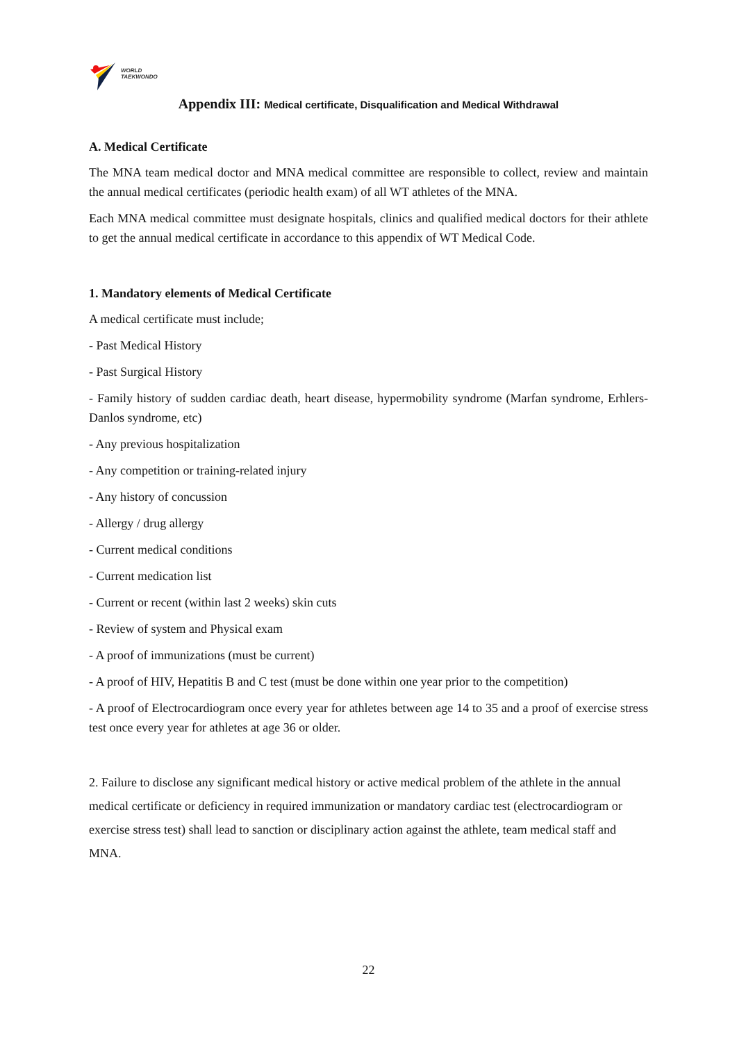WORLD
TAEKWONDO
Appendix III: Medical certificate, Disqualification and Medical Withdrawal
A. Medical Certificate
The MNA team medical doctor and MNA medical committee are responsible to collect, review and maintain the annual medical certificates (periodic health exam) of all WT athletes of the MNA.
Each MNA medical committee must designate hospitals, clinics and qualified medical doctors for their athlete to get the annual medical certificate in accordance to this appendix of WT Medical Code.
1. Mandatory elements of Medical Certificate
A medical certificate must include;
- Past Medical History
- Past Surgical History
- Family history of sudden cardiac death, heart disease, hypermobility syndrome (Marfan syndrome, Erhlers-Danlos syndrome, etc)
- Any previous hospitalization
- Any competition or training-related injury
- Any history of concussion
- Allergy / drug allergy
- Current medical conditions
- Current medication list
- Current or recent (within last 2 weeks) skin cuts
- Review of system and Physical exam
- A proof of immunizations (must be current)
- A proof of HIV, Hepatitis B and C test (must be done within one year prior to the competition)
- A proof of Electrocardiogram once every year for athletes between age 14 to 35 and a proof of exercise stress test once every year for athletes at age 36 or older.
2. Failure to disclose any significant medical history or active medical problem of the athlete in the annual medical certificate or deficiency in required immunization or mandatory cardiac test (electrocardiogram or exercise stress test) shall lead to sanction or disciplinary action against the athlete, team medical staff and MNA.
22